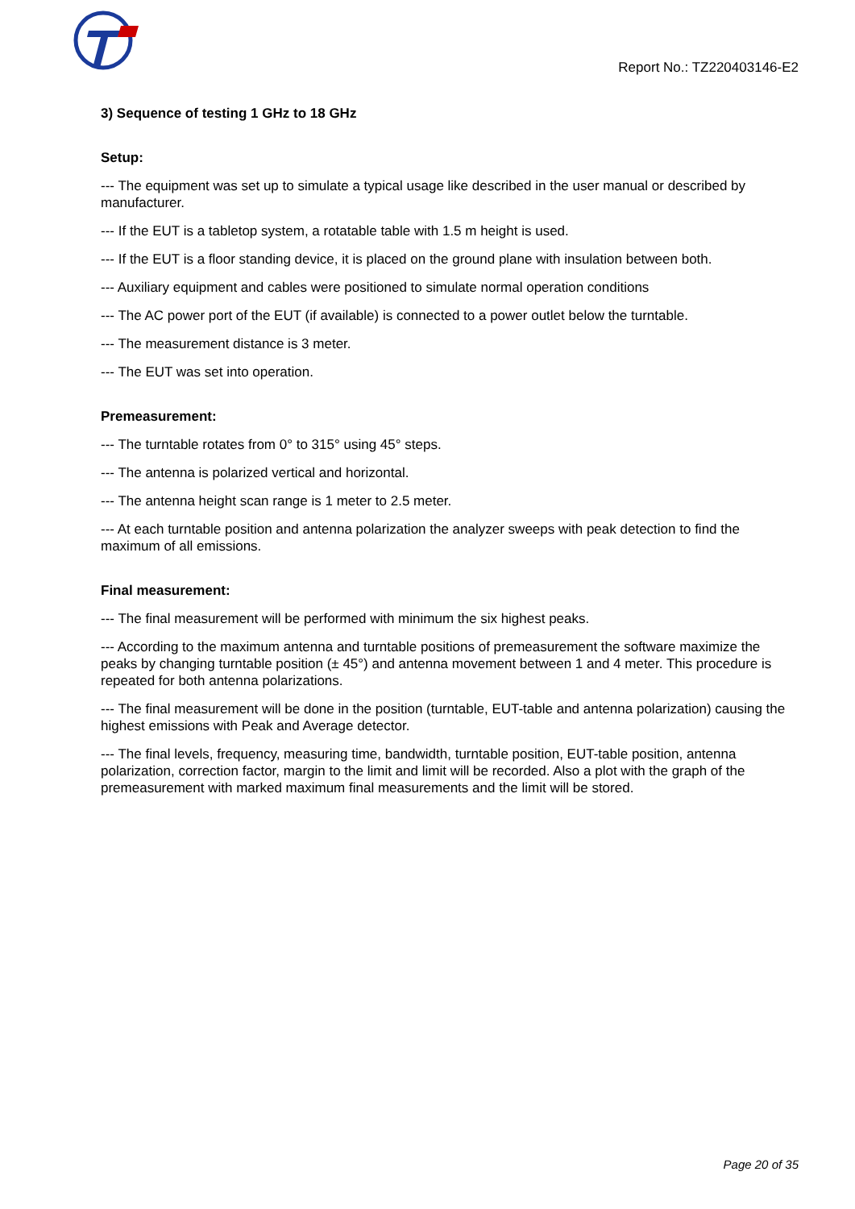Report No.: TZ220403146-E2
3) Sequence of testing 1 GHz to 18 GHz
Setup:
--- The equipment was set up to simulate a typical usage like described in the user manual or described by manufacturer.
--- If the EUT is a tabletop system, a rotatable table with 1.5 m height is used.
--- If the EUT is a floor standing device, it is placed on the ground plane with insulation between both.
--- Auxiliary equipment and cables were positioned to simulate normal operation conditions
--- The AC power port of the EUT (if available) is connected to a power outlet below the turntable.
--- The measurement distance is 3 meter.
--- The EUT was set into operation.
Premeasurement:
--- The turntable rotates from 0° to 315° using 45° steps.
--- The antenna is polarized vertical and horizontal.
--- The antenna height scan range is 1 meter to 2.5 meter.
--- At each turntable position and antenna polarization the analyzer sweeps with peak detection to find the maximum of all emissions.
Final measurement:
--- The final measurement will be performed with minimum the six highest peaks.
--- According to the maximum antenna and turntable positions of premeasurement the software maximize the peaks by changing turntable position (± 45°) and antenna movement between 1 and 4 meter. This procedure is repeated for both antenna polarizations.
--- The final measurement will be done in the position (turntable, EUT-table and antenna polarization) causing the highest emissions with Peak and Average detector.
--- The final levels, frequency, measuring time, bandwidth, turntable position, EUT-table position, antenna polarization, correction factor, margin to the limit and limit will be recorded. Also a plot with the graph of the premeasurement with marked maximum final measurements and the limit will be stored.
Page 20 of 35